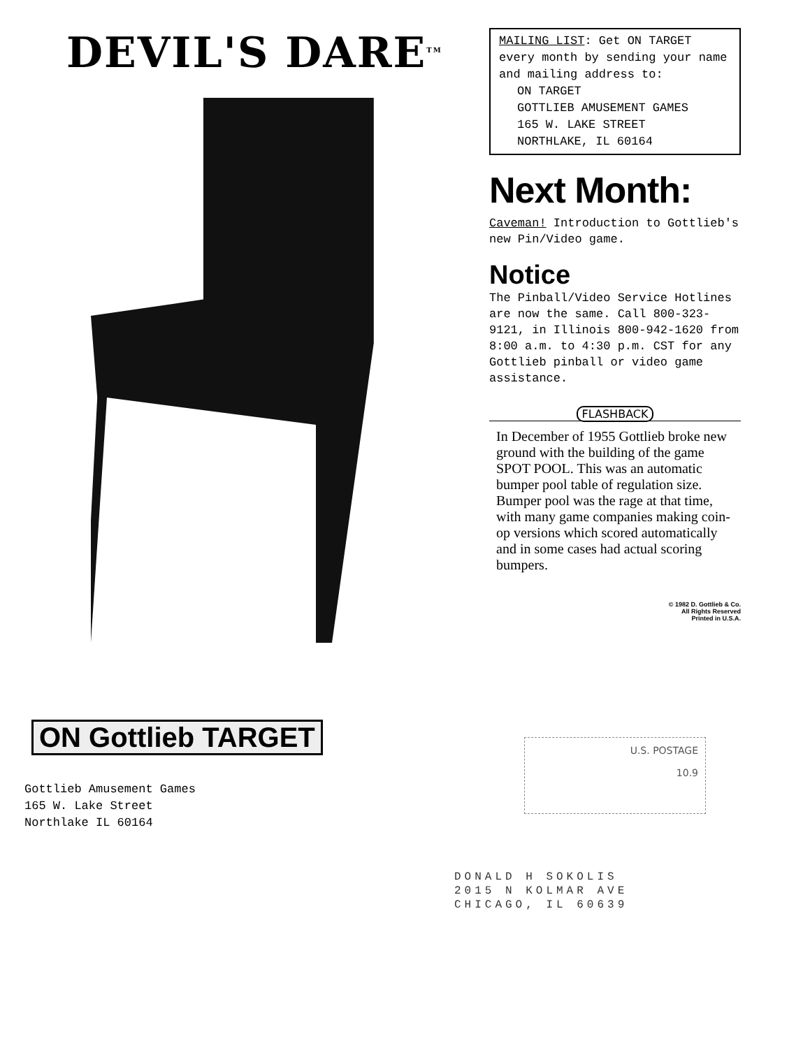DEVIL'S DARE<sup>TM</sup>
MAILING LIST: Get ON TARGET every month by sending your name and mailing address to:
ON TARGET
GOTTLIEB AMUSEMENT GAMES
165 W. LAKE STREET
NORTHLAKE, IL 60164
Next Month:
Caveman! Introduction to Gottlieb's new Pin/Video game.
Notice
The Pinball/Video Service Hotlines are now the same. Call 800-323-9121, in Illinois 800-942-1620 from 8:00 a.m. to 4:30 p.m. CST for any Gottlieb pinball or video game assistance.
FLASHBACK
In December of 1955 Gottlieb broke new ground with the building of the game SPOT POOL. This was an automatic bumper pool table of regulation size. Bumper pool was the rage at that time, with many game companies making coin-op versions which scored automatically and in some cases had actual scoring bumpers.
© 1982 D. Gottlieb & Co.
All Rights Reserved
Printed in U.S.A.
ON Gottlieb TARGET
Gottlieb Amusement Games
165 W. Lake Street
Northlake IL 60164
U.S. POSTAGE
10.9
DONALD H SOKOLIS
2015 N KOLMAR AVE
CHICAGO, IL 60639